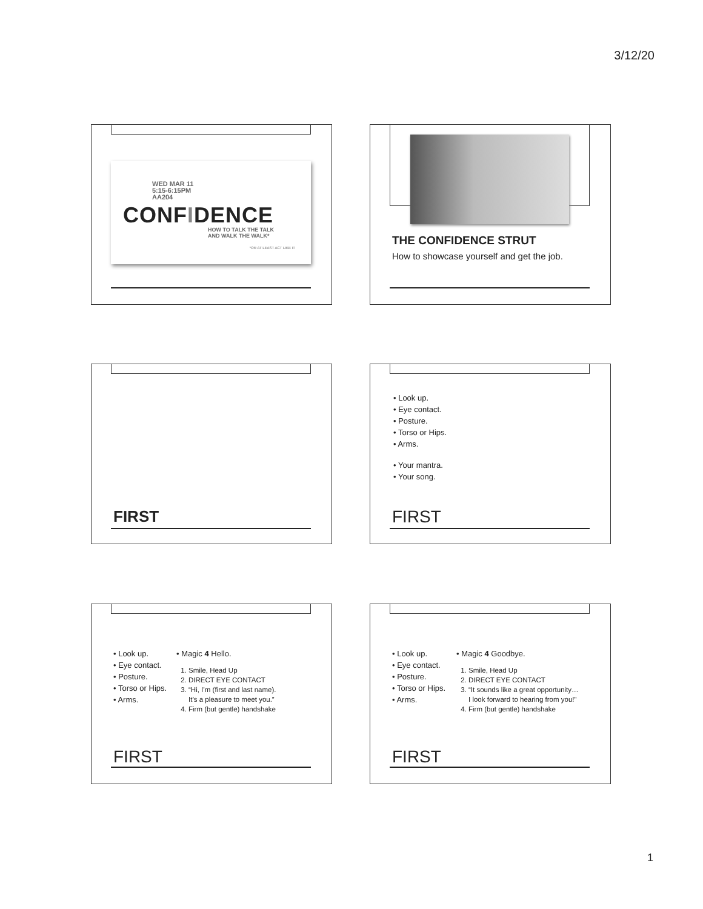3/12/20
WED MAR 11
5:15-6:15PM
AA204
CONFIDENCE
HOW TO TALK THE TALK
AND WALK THE WALK*
*OR AT LEAST ACT LIKE IT
THE CONFIDENCE STRUT
How to showcase yourself and get the job.
FIRST
• Look up.
• Eye contact.
• Posture.
• Torso or Hips.
• Arms.
• Your mantra.
• Your song.
FIRST
• Look up.
• Eye contact.
• Posture.
• Torso or Hips.
• Arms.
• Magic 4 Hello.
1. Smile, Head Up
2. DIRECT EYE CONTACT
3. “Hi, I’m (first and last name).
It’s a pleasure to meet you.”
4. Firm (but gentle) handshake
FIRST
• Look up.
• Eye contact.
• Posture.
• Torso or Hips.
• Arms.
• Magic 4 Goodbye.
1. Smile, Head Up
2. DIRECT EYE CONTACT
3. “It sounds like a great opportunity…
I look forward to hearing from you!”
4. Firm (but gentle) handshake
FIRST
1